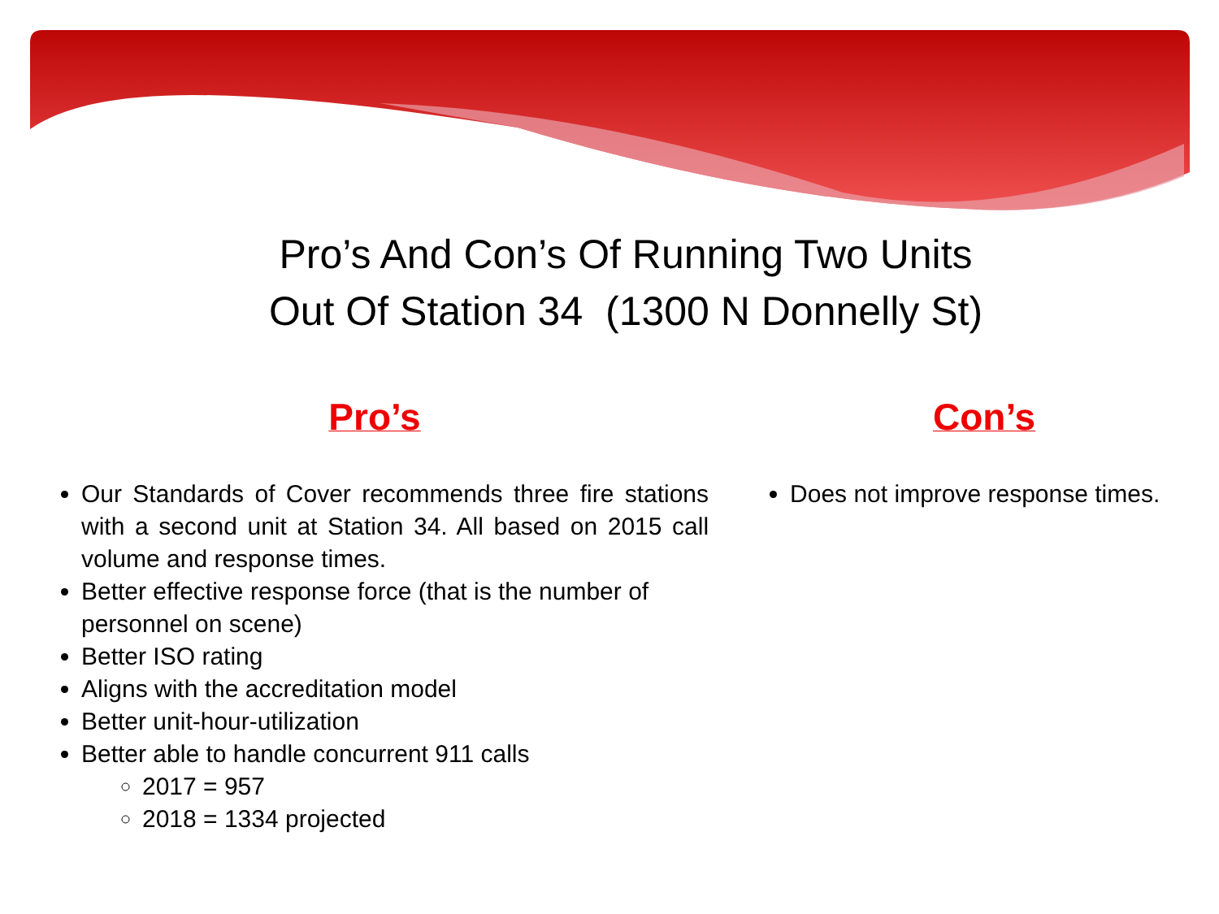Pro’s And Con’s Of Running Two Units
Out Of Station 34 (1300 N Donnelly St)
Pro’s
Our Standards of Cover recommends three fire stations with a second unit at Station 34. All based on 2015 call volume and response times.
Better effective response force (that is the number of personnel on scene)
Better ISO rating
Aligns with the accreditation model
Better unit-hour-utilization
Better able to handle concurrent 911 calls
2017 = 957
2018 = 1334 projected
Con’s
Does not improve response times.